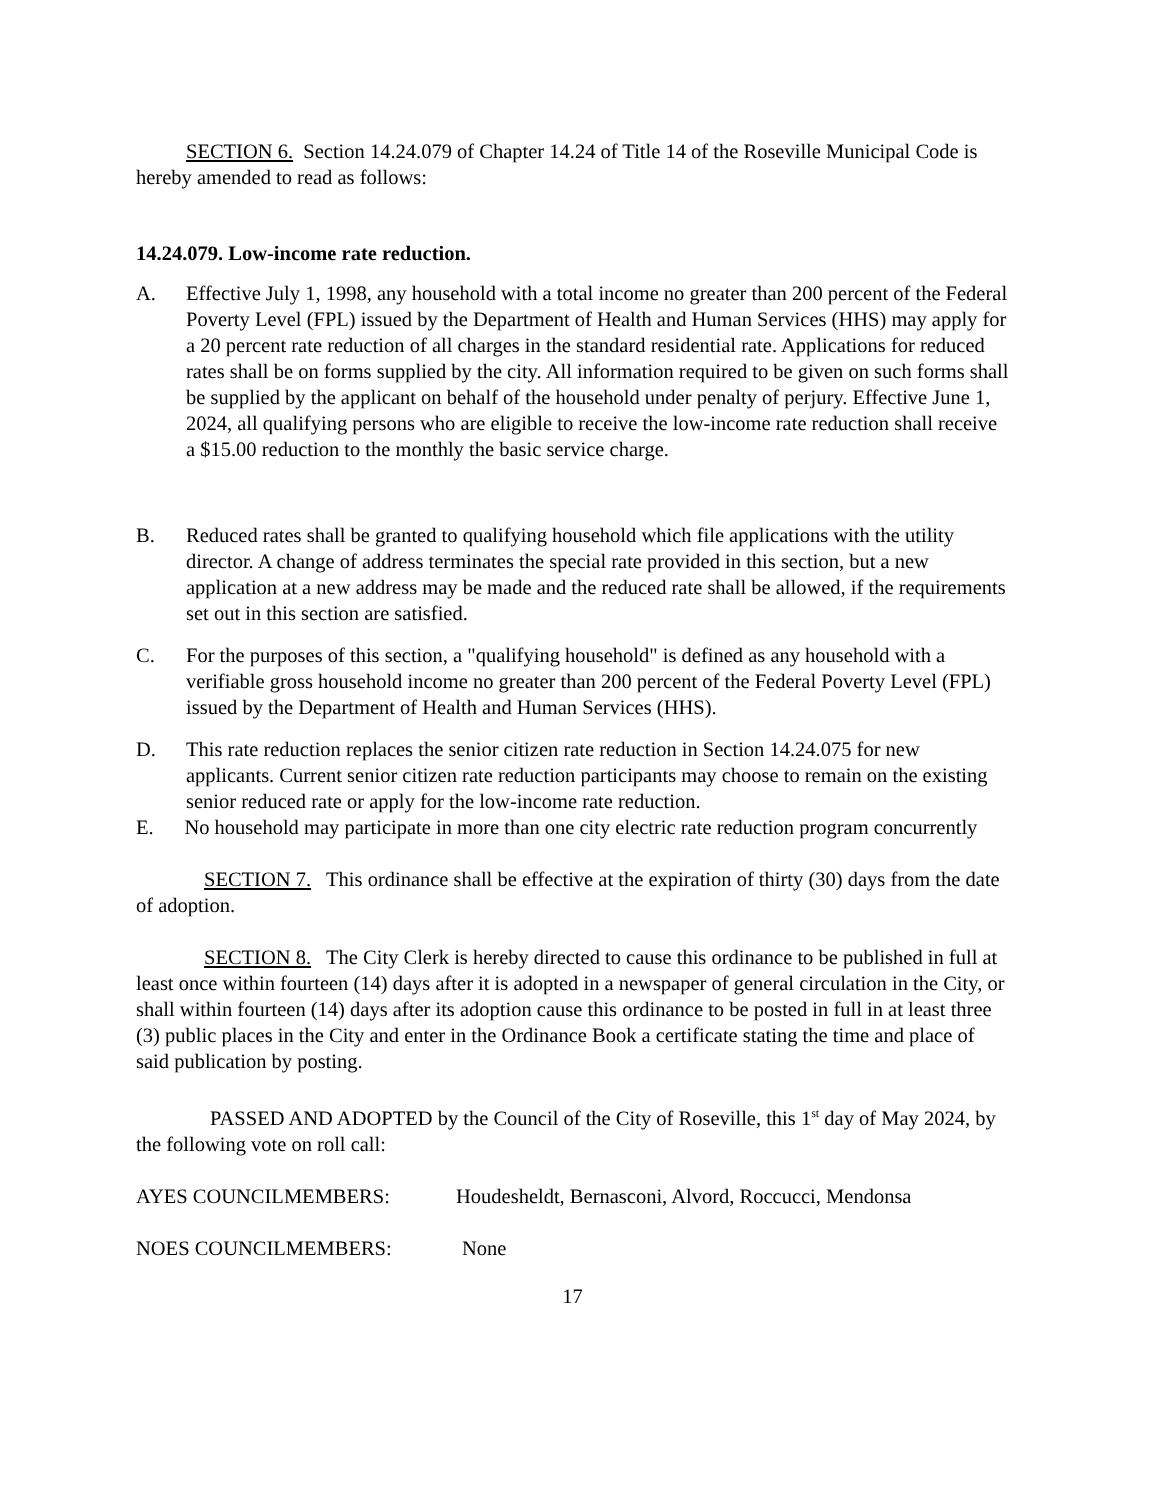SECTION 6. Section 14.24.079 of Chapter 14.24 of Title 14 of the Roseville Municipal Code is hereby amended to read as follows:
14.24.079. Low-income rate reduction.
A. Effective July 1, 1998, any household with a total income no greater than 200 percent of the Federal Poverty Level (FPL) issued by the Department of Health and Human Services (HHS) may apply for a 20 percent rate reduction of all charges in the standard residential rate. Applications for reduced rates shall be on forms supplied by the city. All information required to be given on such forms shall be supplied by the applicant on behalf of the household under penalty of perjury. Effective June 1, 2024, all qualifying persons who are eligible to receive the low-income rate reduction shall receive a $15.00 reduction to the monthly the basic service charge.
B. Reduced rates shall be granted to qualifying household which file applications with the utility director. A change of address terminates the special rate provided in this section, but a new application at a new address may be made and the reduced rate shall be allowed, if the requirements set out in this section are satisfied.
C. For the purposes of this section, a "qualifying household" is defined as any household with a verifiable gross household income no greater than 200 percent of the Federal Poverty Level (FPL) issued by the Department of Health and Human Services (HHS).
D. This rate reduction replaces the senior citizen rate reduction in Section 14.24.075 for new applicants. Current senior citizen rate reduction participants may choose to remain on the existing senior reduced rate or apply for the low-income rate reduction.
E. No household may participate in more than one city electric rate reduction program concurrently
SECTION 7. This ordinance shall be effective at the expiration of thirty (30) days from the date of adoption.
SECTION 8. The City Clerk is hereby directed to cause this ordinance to be published in full at least once within fourteen (14) days after it is adopted in a newspaper of general circulation in the City, or shall within fourteen (14) days after its adoption cause this ordinance to be posted in full in at least three (3) public places in the City and enter in the Ordinance Book a certificate stating the time and place of said publication by posting.
PASSED AND ADOPTED by the Council of the City of Roseville, this 1<sup>st</sup> day of May 2024, by the following vote on roll call:
AYES COUNCILMEMBERS: Houdesheldt, Bernasconi, Alvord, Roccucci, Mendonsa
NOES COUNCILMEMBERS: None
17